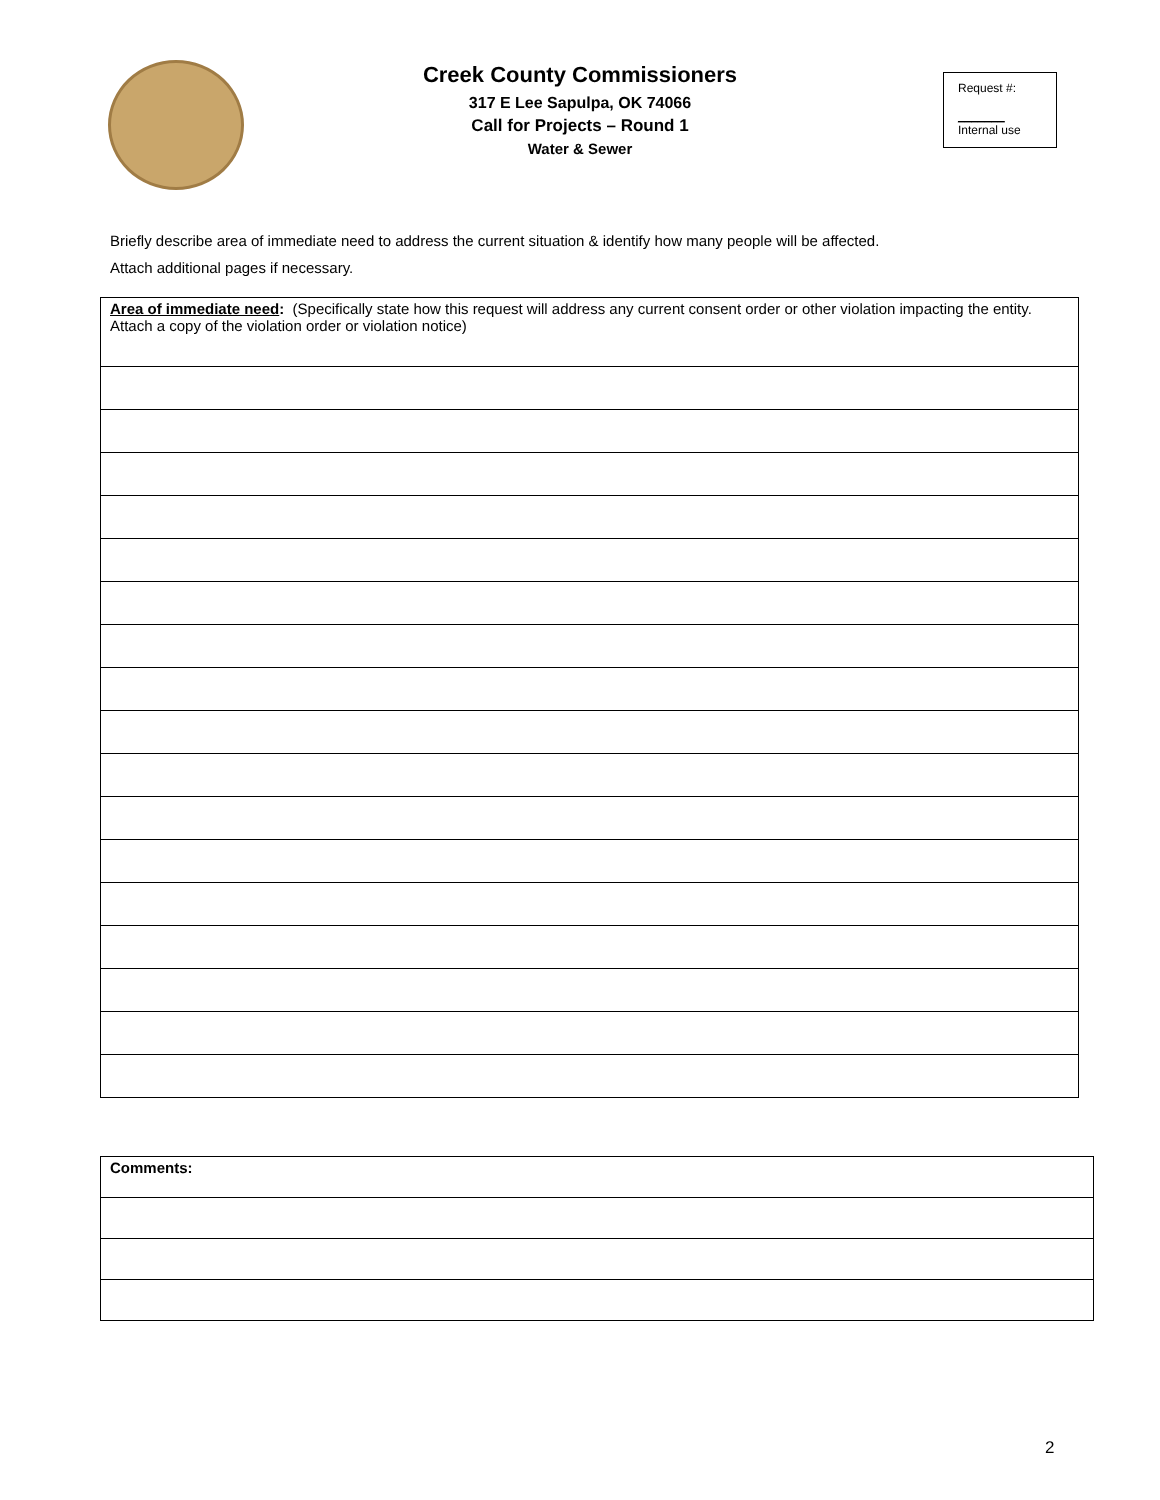Creek County Commissioners
317 E Lee Sapulpa, OK 74066
Call for Projects – Round 1
Water & Sewer
Request #:
_______
Internal use
Briefly describe area of immediate need to address the current situation & identify how many people will be affected.
Attach additional pages if necessary.
| Area of immediate need : (Specifically state how this request will address any current consent order or other violation impacting the entity. Attach a copy of the violation order or violation notice) |
| Comments: |
2